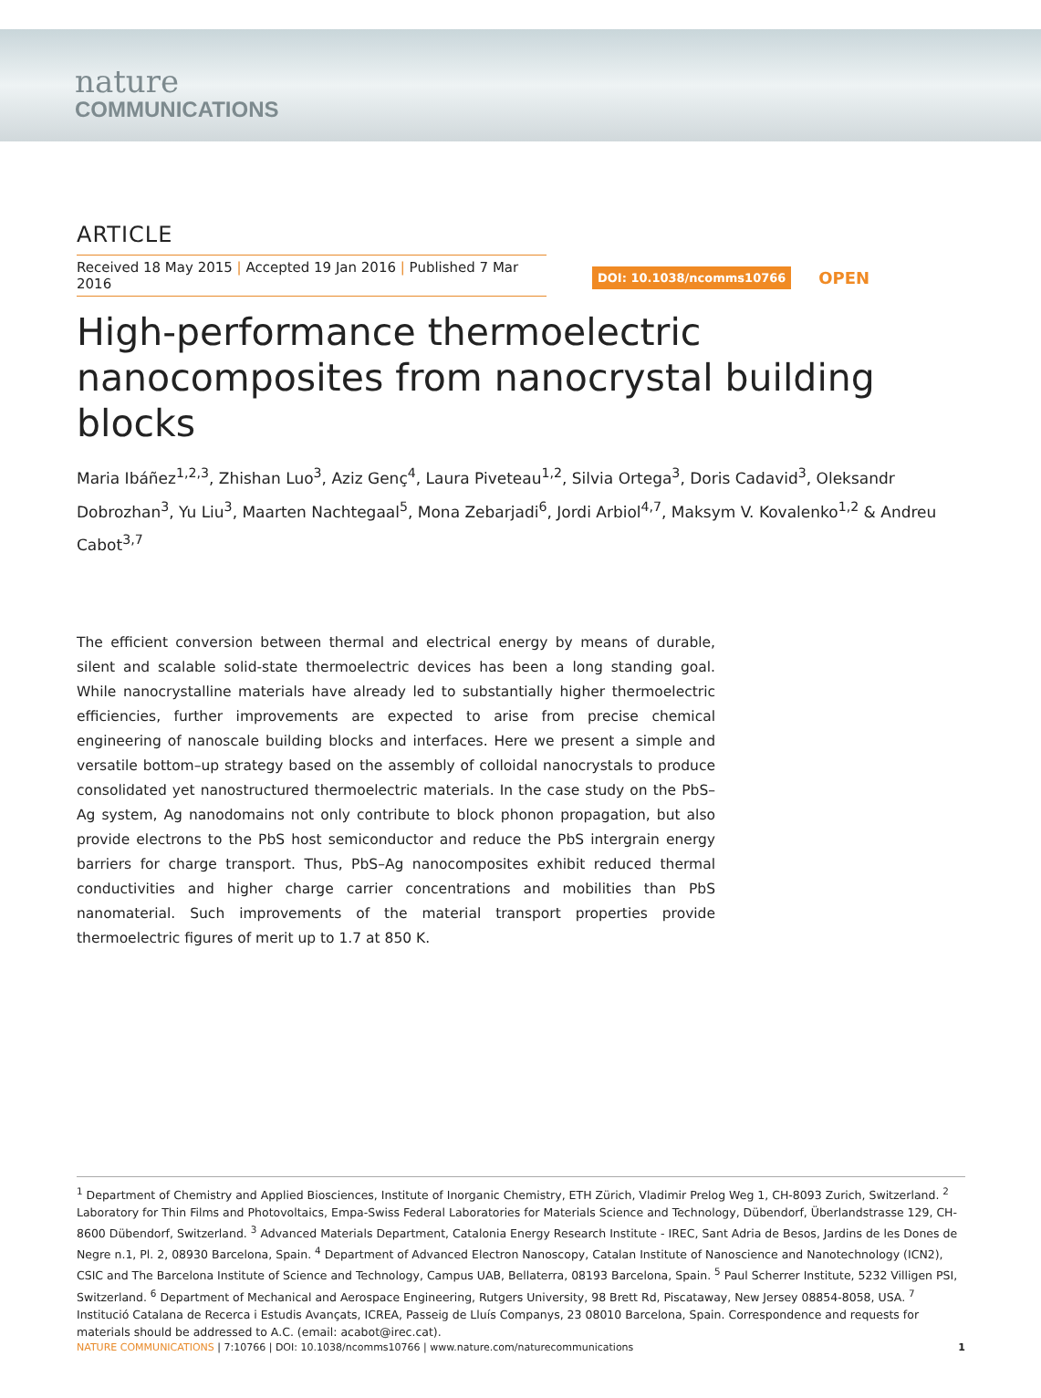nature
COMMUNICATIONS
ARTICLE
Received 18 May 2015 | Accepted 19 Jan 2016 | Published 7 Mar 2016
DOI: 10.1038/ncomms10766 OPEN
High-performance thermoelectric nanocomposites from nanocrystal building blocks
Maria Ibáñez<sup>1,2,3</sup>, Zhishan Luo<sup>3</sup>, Aziz Genç<sup>4</sup>, Laura Piveteau<sup>1,2</sup>, Silvia Ortega<sup>3</sup>, Doris Cadavid<sup>3</sup>, Oleksandr Dobrozhan<sup>3</sup>, Yu Liu<sup>3</sup>, Maarten Nachtegaal<sup>5</sup>, Mona Zebarjadi<sup>6</sup>, Jordi Arbiol<sup>4,7</sup>, Maksym V. Kovalenko<sup>1,2</sup> & Andreu Cabot<sup>3,7</sup>
The efficient conversion between thermal and electrical energy by means of durable, silent and scalable solid-state thermoelectric devices has been a long standing goal. While nanocrystalline materials have already led to substantially higher thermoelectric efficiencies, further improvements are expected to arise from precise chemical engineering of nanoscale building blocks and interfaces. Here we present a simple and versatile bottom–up strategy based on the assembly of colloidal nanocrystals to produce consolidated yet nanostructured thermoelectric materials. In the case study on the PbS–Ag system, Ag nanodomains not only contribute to block phonon propagation, but also provide electrons to the PbS host semiconductor and reduce the PbS intergrain energy barriers for charge transport. Thus, PbS–Ag nanocomposites exhibit reduced thermal conductivities and higher charge carrier concentrations and mobilities than PbS nanomaterial. Such improvements of the material transport properties provide thermoelectric figures of merit up to 1.7 at 850 K.
<sup>1</sup> Department of Chemistry and Applied Biosciences, Institute of Inorganic Chemistry, ETH Zürich, Vladimir Prelog Weg 1, CH-8093 Zurich, Switzerland. <sup>2</sup> Laboratory for Thin Films and Photovoltaics, Empa-Swiss Federal Laboratories for Materials Science and Technology, Dübendorf, Überlandstrasse 129, CH-8600 Dübendorf, Switzerland. <sup>3</sup> Advanced Materials Department, Catalonia Energy Research Institute - IREC, Sant Adria de Besos, Jardins de les Dones de Negre n.1, Pl. 2, 08930 Barcelona, Spain. <sup>4</sup> Department of Advanced Electron Nanoscopy, Catalan Institute of Nanoscience and Nanotechnology (ICN2), CSIC and The Barcelona Institute of Science and Technology, Campus UAB, Bellaterra, 08193 Barcelona, Spain. <sup>5</sup> Paul Scherrer Institute, 5232 Villigen PSI, Switzerland. <sup>6</sup> Department of Mechanical and Aerospace Engineering, Rutgers University, 98 Brett Rd, Piscataway, New Jersey 08854-8058, USA. <sup>7</sup> Institució Catalana de Recerca i Estudis Avançats, ICREA, Passeig de Lluís Companys, 23 08010 Barcelona, Spain. Correspondence and requests for materials should be addressed to A.C. (email: acabot@irec.cat).
NATURE COMMUNICATIONS | 7:10766 | DOI: 10.1038/ncomms10766 | www.nature.com/naturecommunications 1